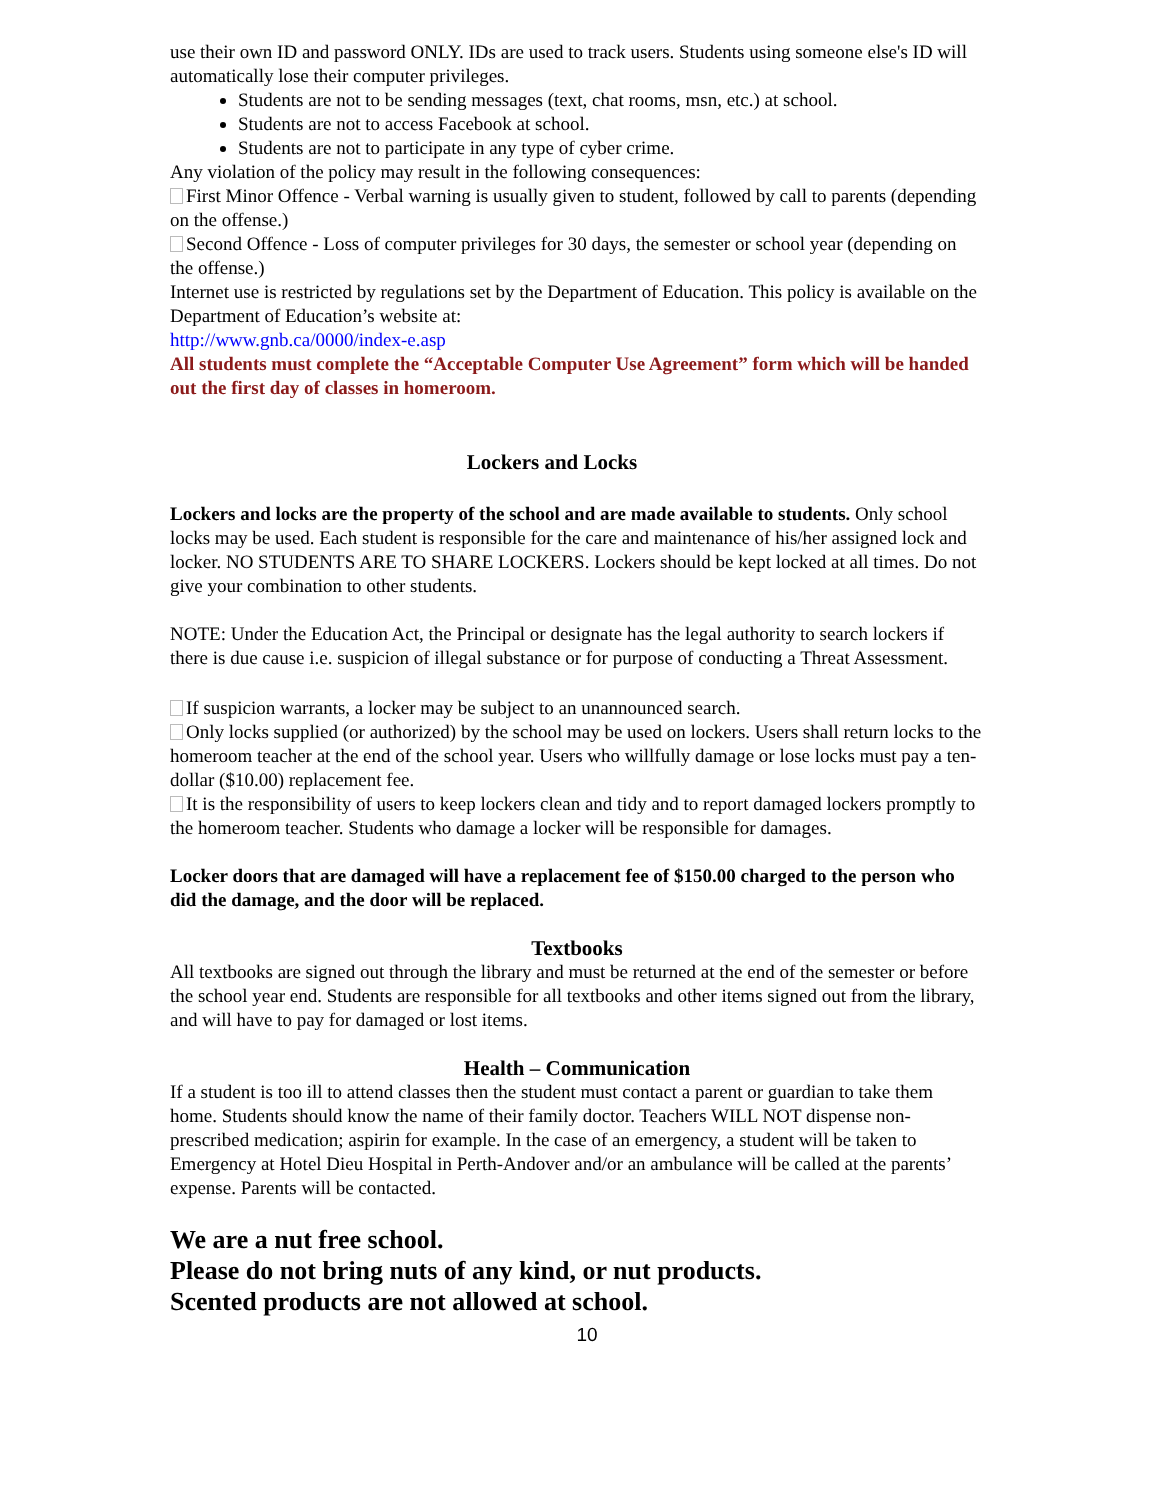use their own ID and password ONLY. IDs are used to track users. Students using someone else's ID will automatically lose their computer privileges.
Students are not to be sending messages (text, chat rooms, msn, etc.) at school.
Students are not to access Facebook at school.
Students are not to participate in any type of cyber crime.
Any violation of the policy may result in the following consequences:
First Minor Offence - Verbal warning is usually given to student, followed by call to parents (depending on the offense.)
Second Offence - Loss of computer privileges for 30 days, the semester or school year (depending on the offense.)
Internet use is restricted by regulations set by the Department of Education. This policy is available on the Department of Education’s website at:
http://www.gnb.ca/0000/index-e.asp
All students must complete the “Acceptable Computer Use Agreement” form which will be handed out the first day of classes in homeroom.
Lockers and Locks
Lockers and locks are the property of the school and are made available to students. Only school locks may be used. Each student is responsible for the care and maintenance of his/her assigned lock and locker. NO STUDENTS ARE TO SHARE LOCKERS. Lockers should be kept locked at all times. Do not give your combination to other students.
NOTE: Under the Education Act, the Principal or designate has the legal authority to search lockers if there is due cause i.e. suspicion of illegal substance or for purpose of conducting a Threat Assessment.
If suspicion warrants, a locker may be subject to an unannounced search.
Only locks supplied (or authorized) by the school may be used on lockers. Users shall return locks to the homeroom teacher at the end of the school year. Users who willfully damage or lose locks must pay a ten-dollar ($10.00) replacement fee.
It is the responsibility of users to keep lockers clean and tidy and to report damaged lockers promptly to the homeroom teacher. Students who damage a locker will be responsible for damages.
Locker doors that are damaged will have a replacement fee of $150.00 charged to the person who did the damage, and the door will be replaced.
Textbooks
All textbooks are signed out through the library and must be returned at the end of the semester or before the school year end. Students are responsible for all textbooks and other items signed out from the library, and will have to pay for damaged or lost items.
Health – Communication
If a student is too ill to attend classes then the student must contact a parent or guardian to take them home. Students should know the name of their family doctor. Teachers WILL NOT dispense non-prescribed medication; aspirin for example. In the case of an emergency, a student will be taken to Emergency at Hotel Dieu Hospital in Perth-Andover and/or an ambulance will be called at the parents’ expense. Parents will be contacted.
We are a nut free school.
Please do not bring nuts of any kind, or nut products.
Scented products are not allowed at school.
10